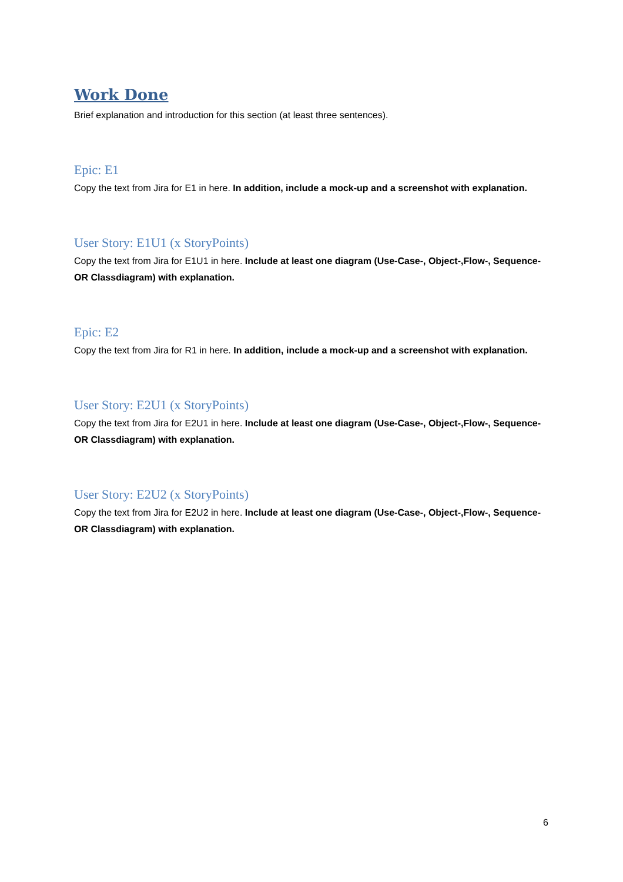Work Done
Brief explanation and introduction for this section (at least three sentences).
Epic: E1
Copy the text from Jira for E1 in here. In addition, include a mock-up and a screenshot with explanation.
User Story: E1U1 (x StoryPoints)
Copy the text from Jira for E1U1 in here. Include at least one diagram (Use-Case-, Object-,Flow-, Sequence- OR Classdiagram) with explanation.
Epic: E2
Copy the text from Jira for R1 in here. In addition, include a mock-up and a screenshot with explanation.
User Story: E2U1 (x StoryPoints)
Copy the text from Jira for E2U1 in here. Include at least one diagram (Use-Case-, Object-,Flow-, Sequence- OR Classdiagram) with explanation.
User Story: E2U2 (x StoryPoints)
Copy the text from Jira for E2U2 in here. Include at least one diagram (Use-Case-, Object-,Flow-, Sequence- OR Classdiagram) with explanation.
6